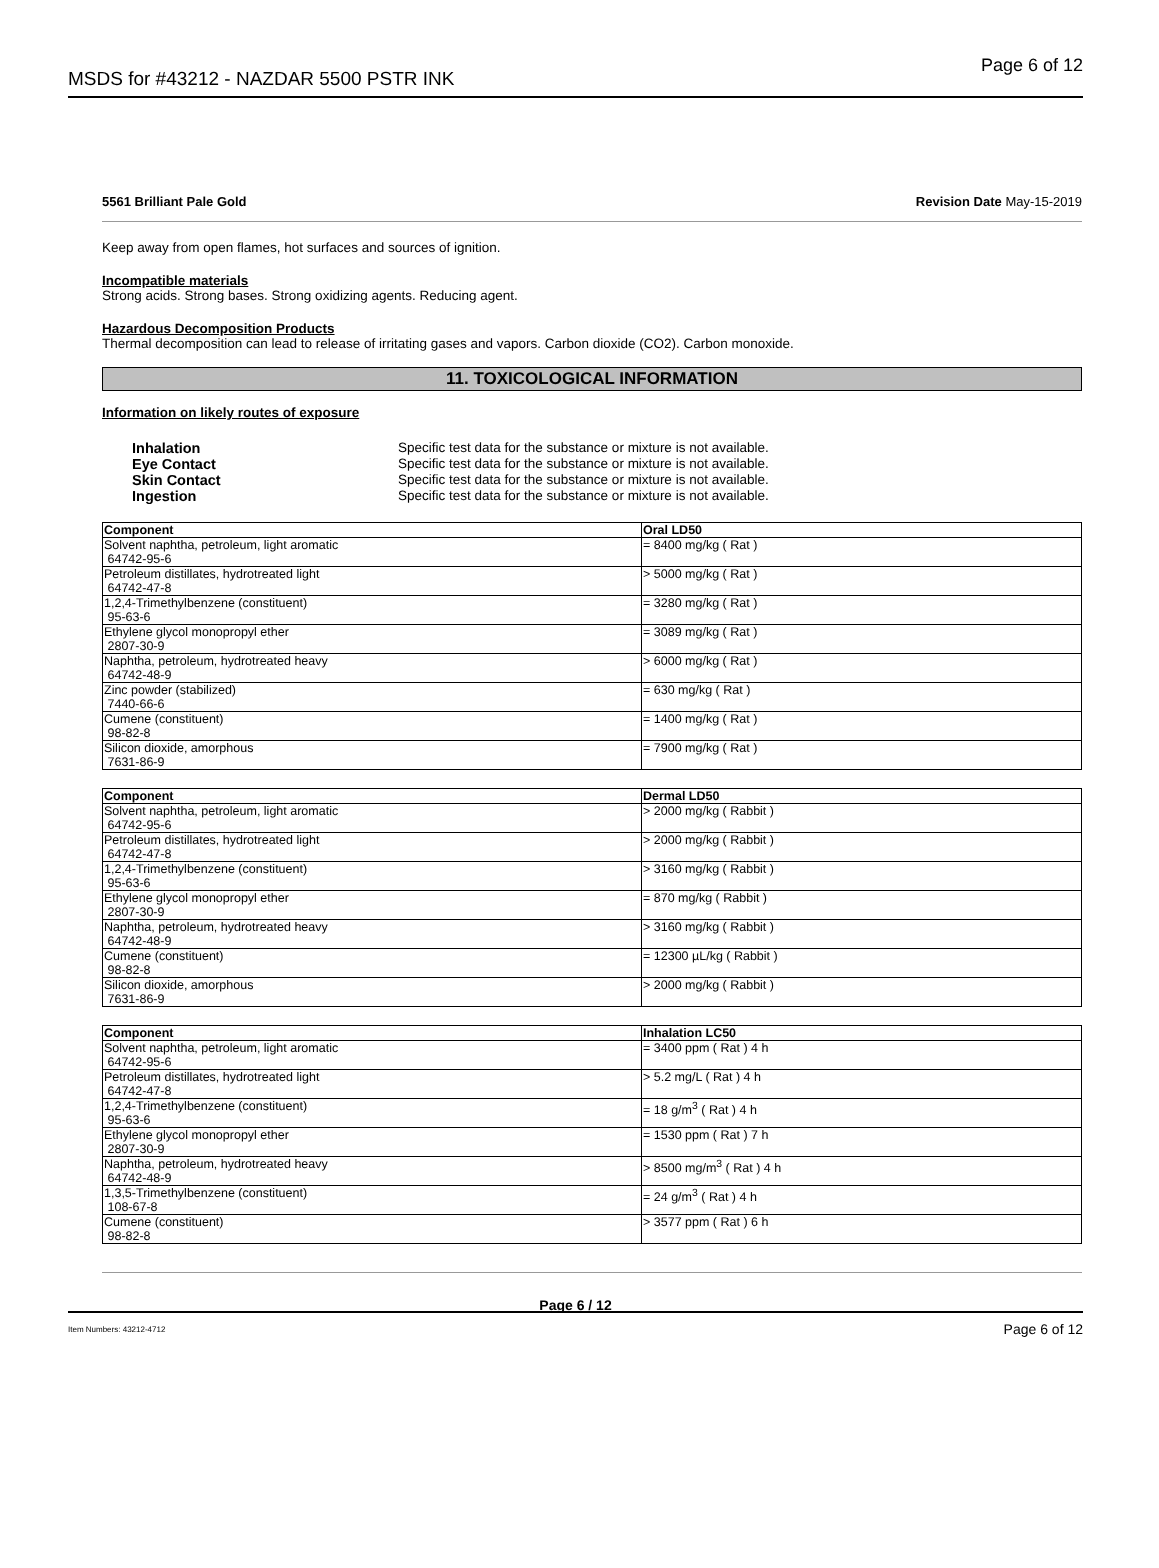MSDS for #43212 - NAZDAR 5500 PSTR INK Page 6 of 12
5561 Brilliant Pale Gold Revision Date May-15-2019
Keep away from open flames, hot surfaces and sources of ignition.
Incompatible materials
Strong acids. Strong bases. Strong oxidizing agents. Reducing agent.
Hazardous Decomposition Products
Thermal decomposition can lead to release of irritating gases and vapors. Carbon dioxide (CO2). Carbon monoxide.
11. TOXICOLOGICAL INFORMATION
Information on likely routes of exposure
Inhalation Specific test data for the substance or mixture is not available. Eye Contact Specific test data for the substance or mixture is not available. Skin Contact Specific test data for the substance or mixture is not available. Ingestion Specific test data for the substance or mixture is not available.
| Component | Oral LD50 |
| --- | --- |
| Solvent naphtha, petroleum, light aromatic 64742-95-6 | = 8400 mg/kg ( Rat ) |
| Petroleum distillates, hydrotreated light 64742-47-8 | > 5000 mg/kg ( Rat ) |
| 1,2,4-Trimethylbenzene (constituent) 95-63-6 | = 3280 mg/kg ( Rat ) |
| Ethylene glycol monopropyl ether 2807-30-9 | = 3089 mg/kg ( Rat ) |
| Naphtha, petroleum, hydrotreated heavy 64742-48-9 | > 6000 mg/kg ( Rat ) |
| Zinc powder (stabilized) 7440-66-6 | = 630 mg/kg ( Rat ) |
| Cumene (constituent) 98-82-8 | = 1400 mg/kg ( Rat ) |
| Silicon dioxide, amorphous 7631-86-9 | = 7900 mg/kg ( Rat ) |
| Component | Dermal LD50 |
| --- | --- |
| Solvent naphtha, petroleum, light aromatic 64742-95-6 | > 2000 mg/kg ( Rabbit ) |
| Petroleum distillates, hydrotreated light 64742-47-8 | > 2000 mg/kg ( Rabbit ) |
| 1,2,4-Trimethylbenzene (constituent) 95-63-6 | > 3160 mg/kg ( Rabbit ) |
| Ethylene glycol monopropyl ether 2807-30-9 | = 870 mg/kg ( Rabbit ) |
| Naphtha, petroleum, hydrotreated heavy 64742-48-9 | > 3160 mg/kg ( Rabbit ) |
| Cumene (constituent) 98-82-8 | = 12300 µL/kg ( Rabbit ) |
| Silicon dioxide, amorphous 7631-86-9 | > 2000 mg/kg ( Rabbit ) |
| Component | Inhalation LC50 |
| --- | --- |
| Solvent naphtha, petroleum, light aromatic 64742-95-6 | = 3400 ppm ( Rat ) 4 h |
| Petroleum distillates, hydrotreated light 64742-47-8 | > 5.2 mg/L ( Rat ) 4 h |
| 1,2,4-Trimethylbenzene (constituent) 95-63-6 | = 18 g/m<sup>3</sup> ( Rat ) 4 h |
| Ethylene glycol monopropyl ether 2807-30-9 | = 1530 ppm ( Rat ) 7 h |
| Naphtha, petroleum, hydrotreated heavy 64742-48-9 | > 8500 mg/m<sup>3</sup> ( Rat ) 4 h |
| 1,3,5-Trimethylbenzene (constituent) 108-67-8 | = 24 g/m<sup>3</sup> ( Rat ) 4 h |
| Cumene (constituent) 98-82-8 | > 3577 ppm ( Rat ) 6 h |
Page 6 / 12
Item Numbers: 43212-4712 Page 6 of 12